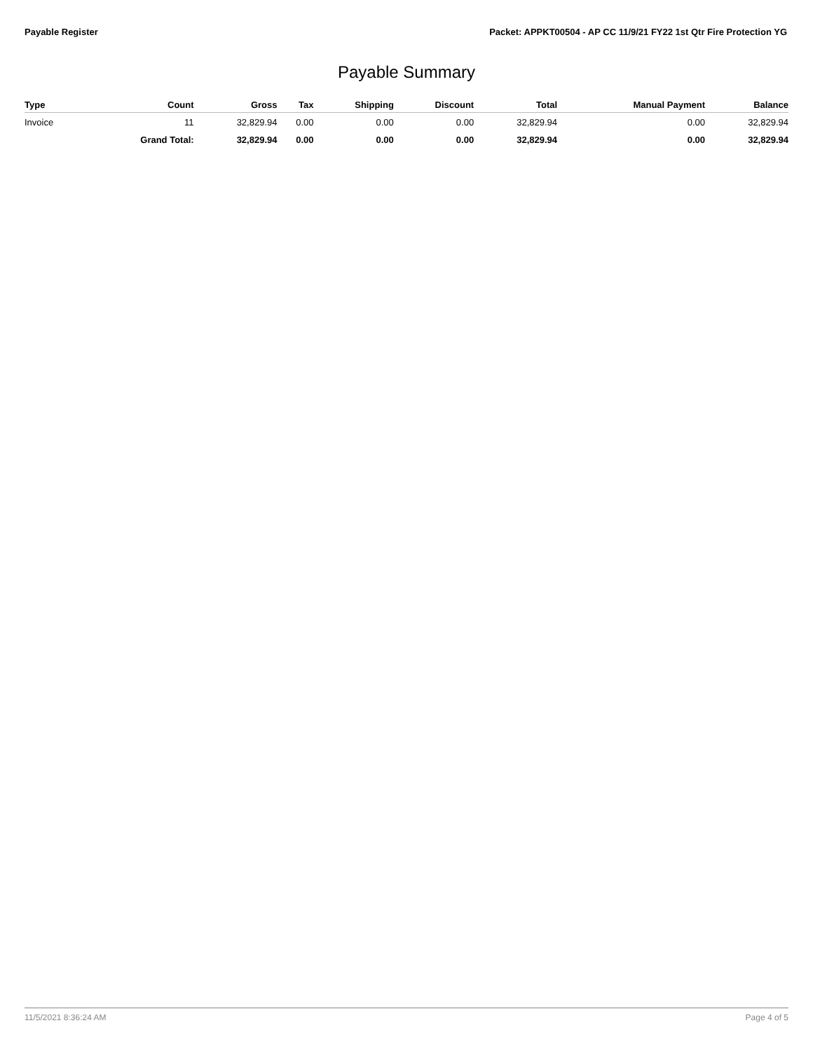Payable Register Packet: APPKT00504 - AP CC 11/9/21 FY22 1st Qtr Fire Protection YG
Payable Summary
| Type | Count | Gross | Tax | Shipping | Discount | Total | Manual Payment | Balance |
| --- | --- | --- | --- | --- | --- | --- | --- | --- |
| Invoice | 11 | 32,829.94 | 0.00 | 0.00 | 0.00 | 32,829.94 | 0.00 | 32,829.94 |
| | Grand Total: | 32,829.94 | 0.00 | 0.00 | 0.00 | 32,829.94 | 0.00 | 32,829.94 |
11/5/2021 8:36:24 AM Page 4 of 5